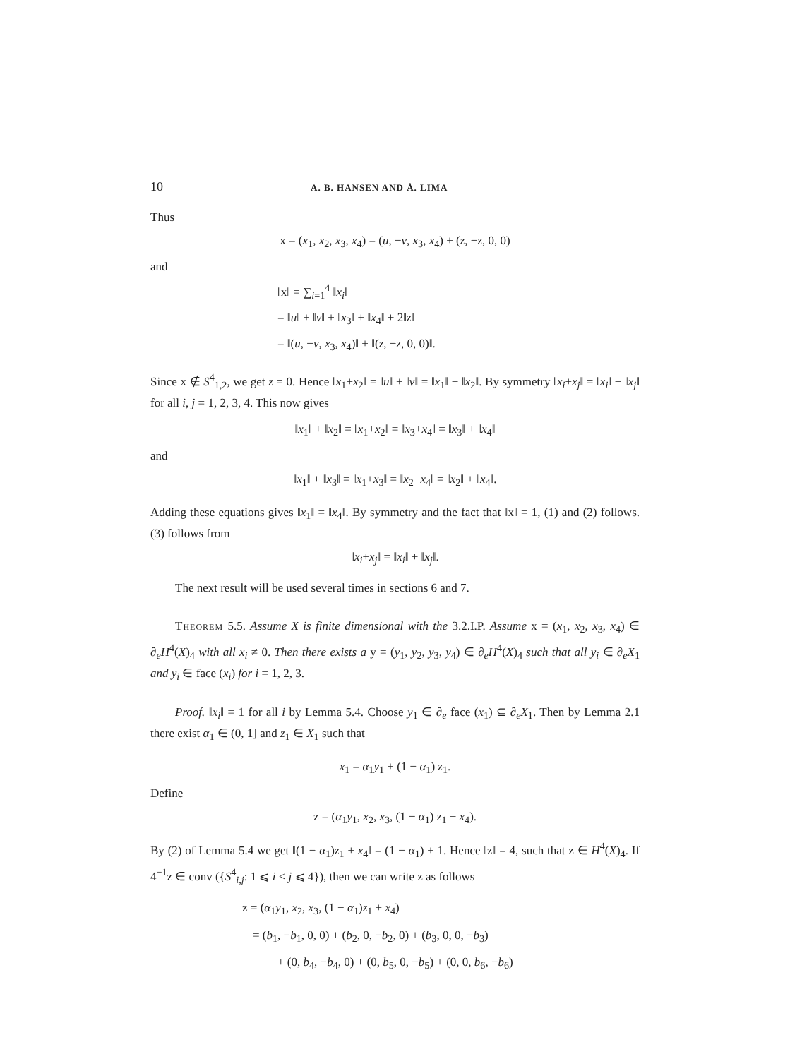10 A. B. HANSEN AND Å. LIMA
Thus
x = (x<sub>1</sub>, x<sub>2</sub>, x<sub>3</sub>, x<sub>4</sub>) = (u, −v, x<sub>3</sub>, x<sub>4</sub>) + (z, −z, 0, 0)
and
‖x‖ = ∑<sub>i=1</sub><sup>4</sup> ‖x<sub>i</sub>‖
= ‖u‖ + ‖v‖ + ‖x<sub>3</sub>‖ + ‖x<sub>4</sub>‖ + 2‖z‖
= ‖(u, −v, x<sub>3</sub>, x<sub>4</sub>)‖ + ‖(z, −z, 0, 0)‖.
Since x ∉ S<sup>4</sup><sub>1,2</sub>, we get z = 0. Hence ‖x<sub>1</sub>+x<sub>2</sub>‖ = ‖u‖ + ‖v‖ = ‖x<sub>1</sub>‖ + ‖x<sub>2</sub>‖. By symmetry ‖x<sub>i</sub>+x<sub>j</sub>‖ = ‖x<sub>i</sub>‖ + ‖x<sub>j</sub>‖ for all i, j = 1, 2, 3, 4. This now gives
‖x<sub>1</sub>‖ + ‖x<sub>2</sub>‖ = ‖x<sub>1</sub>+x<sub>2</sub>‖ = ‖x<sub>3</sub>+x<sub>4</sub>‖ = ‖x<sub>3</sub>‖ + ‖x<sub>4</sub>‖
and
‖x<sub>1</sub>‖ + ‖x<sub>3</sub>‖ = ‖x<sub>1</sub>+x<sub>3</sub>‖ = ‖x<sub>2</sub>+x<sub>4</sub>‖ = ‖x<sub>2</sub>‖ + ‖x<sub>4</sub>‖.
Adding these equations gives ‖x<sub>1</sub>‖ = ‖x<sub>4</sub>‖. By symmetry and the fact that ‖x‖ = 1, (1) and (2) follows. (3) follows from
‖x<sub>i</sub>+x<sub>j</sub>‖ = ‖x<sub>i</sub>‖ + ‖x<sub>j</sub>‖.
The next result will be used several times in sections 6 and 7.
Theorem 5.5. Assume X is finite dimensional with the 3.2.I.P. Assume x = (x<sub>1</sub>, x<sub>2</sub>, x<sub>3</sub>, x<sub>4</sub>) ∈ ∂<sub>e</sub>H<sup>4</sup>(X)<sub>4</sub> with all x<sub>i</sub> ≠ 0. Then there exists a y = (y<sub>1</sub>, y<sub>2</sub>, y<sub>3</sub>, y<sub>4</sub>) ∈ ∂<sub>e</sub>H<sup>4</sup>(X)<sub>4</sub> such that all y<sub>i</sub> ∈ ∂<sub>e</sub>X<sub>1</sub> and y<sub>i</sub> ∈ face (x<sub>i</sub>) for i = 1, 2, 3.
Proof. ‖x<sub>i</sub>‖ = 1 for all i by Lemma 5.4. Choose y<sub>1</sub> ∈ ∂<sub>e</sub> face (x<sub>1</sub>) ⊆ ∂<sub>e</sub>X<sub>1</sub>. Then by Lemma 2.1 there exist α<sub>1</sub> ∈ (0, 1] and z<sub>1</sub> ∈ X<sub>1</sub> such that
x<sub>1</sub> = α<sub>1</sub>y<sub>1</sub> + (1 − α<sub>1</sub>) z<sub>1</sub>.
Define
z = (α<sub>1</sub>y<sub>1</sub>, x<sub>2</sub>, x<sub>3</sub>, (1 − α<sub>1</sub>) z<sub>1</sub> + x<sub>4</sub>).
By (2) of Lemma 5.4 we get ‖(1 − α<sub>1</sub>)z<sub>1</sub> + x<sub>4</sub>‖ = (1 − α<sub>1</sub>) + 1. Hence ‖z‖ = 4, such that z ∈ H<sup>4</sup>(X)<sub>4</sub>. If 4<sup>−1</sup>z ∈ conv ({S<sup>4</sup><sub>i,j</sub>: 1 ⩽ i < j ⩽ 4}), then we can write z as follows
z = (α<sub>1</sub>y<sub>1</sub>, x<sub>2</sub>, x<sub>3</sub>, (1 − α<sub>1</sub>)z<sub>1</sub> + x<sub>4</sub>)
= (b<sub>1</sub>, −b<sub>1</sub>, 0, 0) + (b<sub>2</sub>, 0, −b<sub>2</sub>, 0) + (b<sub>3</sub>, 0, 0, −b<sub>3</sub>)
+ (0, b<sub>4</sub>, −b<sub>4</sub>, 0) + (0, b<sub>5</sub>, 0, −b<sub>5</sub>) + (0, 0, b<sub>6</sub>, −b<sub>6</sub>)